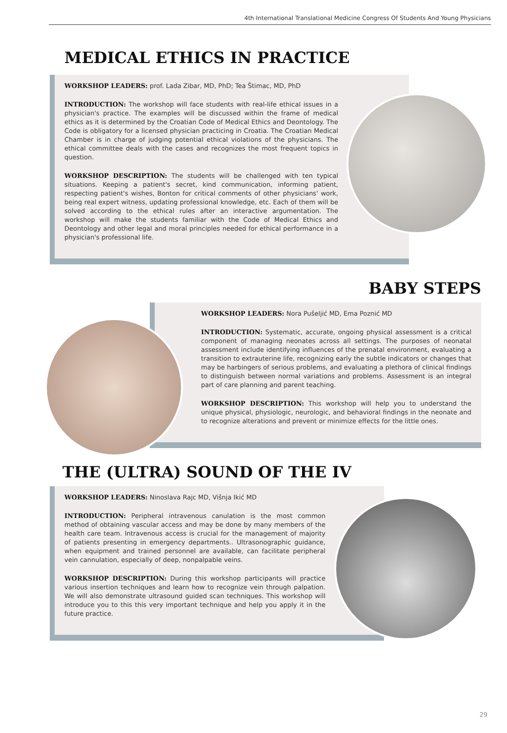4th International Translational Medicine Congress Of Students And Young Physicians
MEDICAL ETHICS IN PRACTICE
WORKSHOP LEADERS: prof. Lada Zibar, MD, PhD; Tea Štimac, MD, PhD
INTRODUCTION: The workshop will face students with real-life ethical issues in a physician's practice. The examples will be discussed within the frame of medical ethics as it is determined by the Croatian Code of Medical Ethics and Deontology. The Code is obligatory for a licensed physician practicing in Croatia. The Croatian Medical Chamber is in charge of judging potential ethical violations of the physicians. The ethical committee deals with the cases and recognizes the most frequent topics in question.
WORKSHOP DESCRIPTION: The students will be challenged with ten typical situations. Keeping a patient's secret, kind communication, informing patient, respecting patient's wishes, Bonton for critical comments of other physicians' work, being real expert witness, updating professional knowledge, etc. Each of them will be solved according to the ethical rules after an interactive argumentation. The workshop will make the students familiar with the Code of Medical Ethics and Deontology and other legal and moral principles needed for ethical performance in a physician's professional life.
BABY STEPS
WORKSHOP LEADERS: Nora Pušeljić MD, Ema Poznić MD
INTRODUCTION: Systematic, accurate, ongoing physical assessment is a critical component of managing neonates across all settings. The purposes of neonatal assessment include identifying influences of the prenatal environment, evaluating a transition to extrauterine life, recognizing early the subtle indicators or changes that may be harbingers of serious problems, and evaluating a plethora of clinical findings to distinguish between normal variations and problems. Assessment is an integral part of care planning and parent teaching.
WORKSHOP DESCRIPTION: This workshop will help you to understand the unique physical, physiologic, neurologic, and behavioral findings in the neonate and to recognize alterations and prevent or minimize effects for the little ones.
THE (ULTRA) SOUND OF THE IV
WORKSHOP LEADERS: Ninoslava Rajc MD, Višnja Ikić MD
INTRODUCTION: Peripheral intravenous canulation is the most common method of obtaining vascular access and may be done by many members of the health care team. Intravenous access is crucial for the management of majority of patients presenting in emergency departments.. Ultrasonographic guidance, when equipment and trained personnel are available, can facilitate peripheral vein cannulation, especially of deep, nonpalpable veins.
WORKSHOP DESCRIPTION: During this workshop participants will practice various insertion techniques and learn how to recognize vein through palpation. We will also demonstrate ultrasound guided scan techniques. This workshop will introduce you to this this very important technique and help you apply it in the future practice.
29